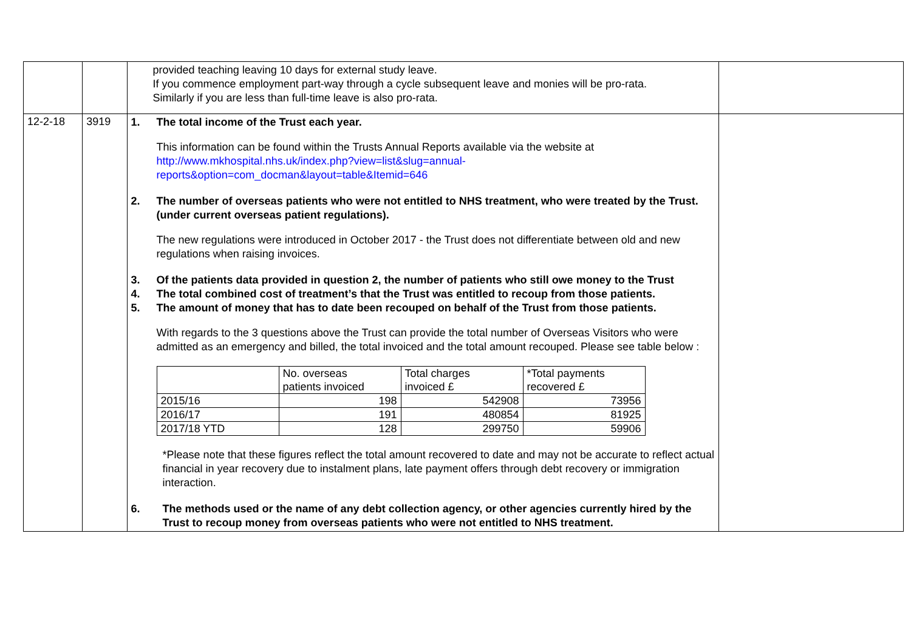| | | provided teaching leaving 10 days for external study leave. If you commence employment part-way through a cycle subsequent leave and monies will be pro-rata. Similarly if you are less than full-time leave is also pro-rata. | |
| 12-2-18 | 3919 | 1. The total income of the Trust each year. This information can be found within the Trusts Annual Reports available via the website at http://www.mkhospital.nhs.uk/index.php?view=list&slug=annual-reports&option=com_docman&layout=table&Itemid=646 2. The number of overseas patients who were not entitled to NHS treatment, who were treated by the Trust. (under current overseas patient regulations). The new regulations were introduced in October 2017 - the Trust does not differentiate between old and new regulations when raising invoices. 3. Of the patients data provided in question 2, the number of patients who still owe money to the Trust 4. The total combined cost of treatment’s that the Trust was entitled to recoup from those patients. 5. The amount of money that has to date been recouped on behalf of the Trust from those patients. With regards to the 3 questions above the Trust can provide the total number of Overseas Visitors who were admitted as an emergency and billed, the total invoiced and the total amount recouped. Please see table below : / / No. overseas patients invoiced / Total charges invoiced £ / *Total payments recovered £ / / 2015/16 / 198 / 542908 / 73956 / / 2016/17 / 191 / 480854 / 81925 / / 2017/18 YTD / 128 / 299750 / 59906 / *Please note that these figures reflect the total amount recovered to date and may not be accurate to reflect actual financial in year recovery due to instalment plans, late payment offers through debt recovery or immigration interaction. 6. The methods used or the name of any debt collection agency, or other agencies currently hired by the Trust to recoup money from overseas patients who were not entitled to NHS treatment. | |